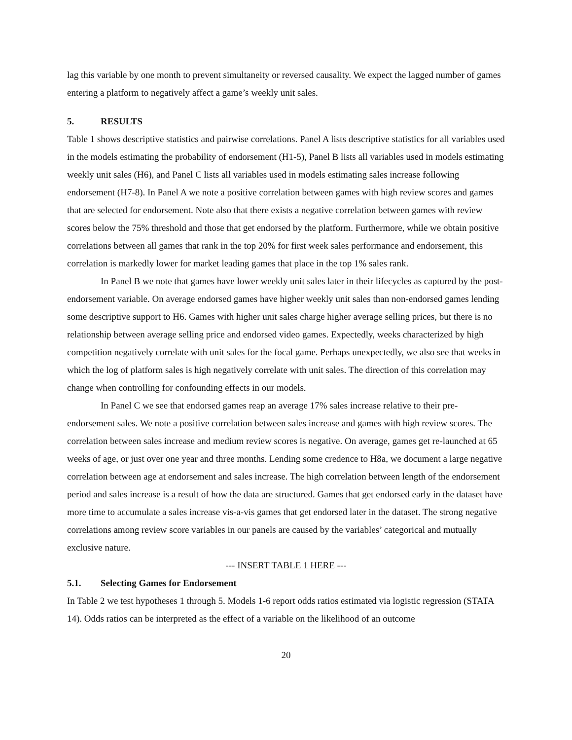lag this variable by one month to prevent simultaneity or reversed causality. We expect the lagged number of games entering a platform to negatively affect a game’s weekly unit sales.
5. RESULTS
Table 1 shows descriptive statistics and pairwise correlations. Panel A lists descriptive statistics for all variables used in the models estimating the probability of endorsement (H1-5), Panel B lists all variables used in models estimating weekly unit sales (H6), and Panel C lists all variables used in models estimating sales increase following endorsement (H7-8). In Panel A we note a positive correlation between games with high review scores and games that are selected for endorsement. Note also that there exists a negative correlation between games with review scores below the 75% threshold and those that get endorsed by the platform. Furthermore, while we obtain positive correlations between all games that rank in the top 20% for first week sales performance and endorsement, this correlation is markedly lower for market leading games that place in the top 1% sales rank.
In Panel B we note that games have lower weekly unit sales later in their lifecycles as captured by the post-endorsement variable. On average endorsed games have higher weekly unit sales than non-endorsed games lending some descriptive support to H6. Games with higher unit sales charge higher average selling prices, but there is no relationship between average selling price and endorsed video games. Expectedly, weeks characterized by high competition negatively correlate with unit sales for the focal game. Perhaps unexpectedly, we also see that weeks in which the log of platform sales is high negatively correlate with unit sales. The direction of this correlation may change when controlling for confounding effects in our models.
In Panel C we see that endorsed games reap an average 17% sales increase relative to their pre-endorsement sales. We note a positive correlation between sales increase and games with high review scores. The correlation between sales increase and medium review scores is negative. On average, games get re-launched at 65 weeks of age, or just over one year and three months. Lending some credence to H8a, we document a large negative correlation between age at endorsement and sales increase. The high correlation between length of the endorsement period and sales increase is a result of how the data are structured. Games that get endorsed early in the dataset have more time to accumulate a sales increase vis-a-vis games that get endorsed later in the dataset. The strong negative correlations among review score variables in our panels are caused by the variables’ categorical and mutually exclusive nature.
--- INSERT TABLE 1 HERE ---
5.1. Selecting Games for Endorsement
In Table 2 we test hypotheses 1 through 5. Models 1-6 report odds ratios estimated via logistic regression (STATA 14). Odds ratios can be interpreted as the effect of a variable on the likelihood of an outcome
20